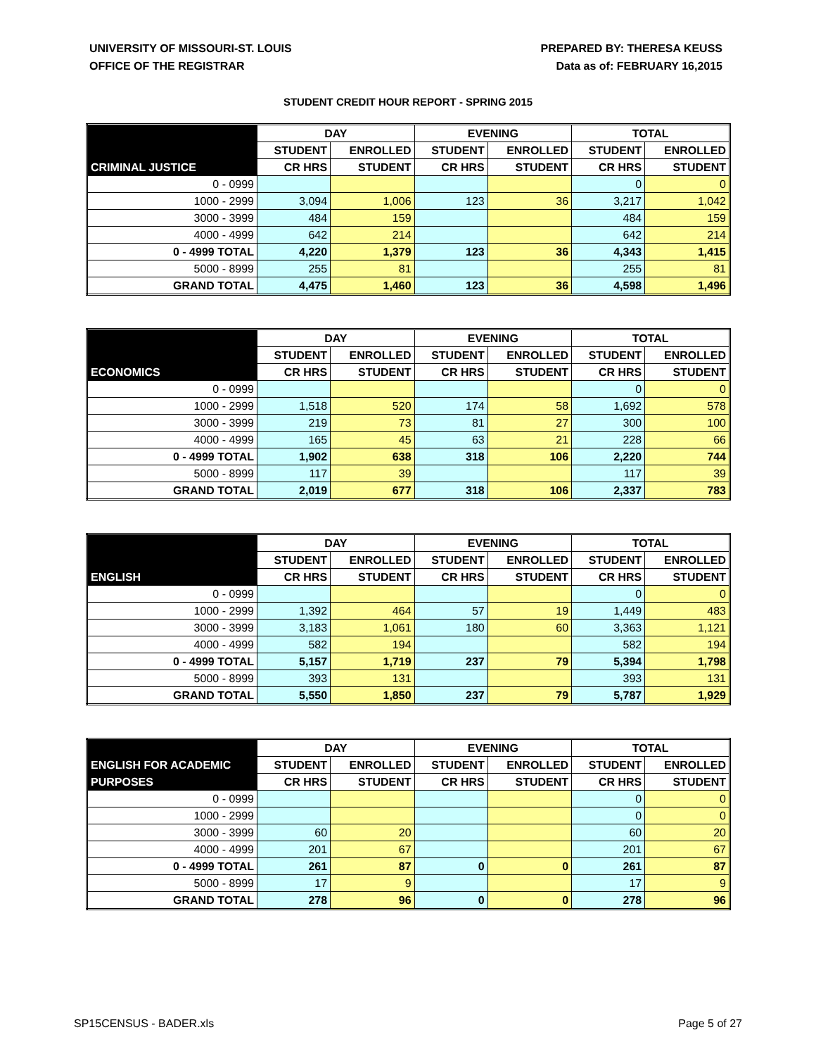UNIVERSITY OF MISSOURI-ST. LOUIS
OFFICE OF THE REGISTRAR
PREPARED BY: THERESA KEUSS
Data as of: FEBRUARY 16,2015
STUDENT CREDIT HOUR REPORT - SPRING 2015
| | DAY | | EVENING | | TOTAL | |
| --- | --- | --- | --- | --- | --- | --- |
| | STUDENT | ENROLLED | STUDENT | ENROLLED | STUDENT | ENROLLED |
| CRIMINAL JUSTICE | CR HRS | STUDENT | CR HRS | STUDENT | CR HRS | STUDENT |
| 0 - 0999 | | | | | 0 | 0 |
| 1000 - 2999 | 3,094 | 1,006 | 123 | 36 | 3,217 | 1,042 |
| 3000 - 3999 | 484 | 159 | | | 484 | 159 |
| 4000 - 4999 | 642 | 214 | | | 642 | 214 |
| 0 - 4999 TOTAL | 4,220 | 1,379 | 123 | 36 | 4,343 | 1,415 |
| 5000 - 8999 | 255 | 81 | | | 255 | 81 |
| GRAND TOTAL | 4,475 | 1,460 | 123 | 36 | 4,598 | 1,496 |
| | DAY | | EVENING | | TOTAL | |
| --- | --- | --- | --- | --- | --- | --- |
| | STUDENT | ENROLLED | STUDENT | ENROLLED | STUDENT | ENROLLED |
| ECONOMICS | CR HRS | STUDENT | CR HRS | STUDENT | CR HRS | STUDENT |
| 0 - 0999 | | | | | 0 | 0 |
| 1000 - 2999 | 1,518 | 520 | 174 | 58 | 1,692 | 578 |
| 3000 - 3999 | 219 | 73 | 81 | 27 | 300 | 100 |
| 4000 - 4999 | 165 | 45 | 63 | 21 | 228 | 66 |
| 0 - 4999 TOTAL | 1,902 | 638 | 318 | 106 | 2,220 | 744 |
| 5000 - 8999 | 117 | 39 | | | 117 | 39 |
| GRAND TOTAL | 2,019 | 677 | 318 | 106 | 2,337 | 783 |
| | DAY | | EVENING | | TOTAL | |
| --- | --- | --- | --- | --- | --- | --- |
| | STUDENT | ENROLLED | STUDENT | ENROLLED | STUDENT | ENROLLED |
| ENGLISH | CR HRS | STUDENT | CR HRS | STUDENT | CR HRS | STUDENT |
| 0 - 0999 | | | | | 0 | 0 |
| 1000 - 2999 | 1,392 | 464 | 57 | 19 | 1,449 | 483 |
| 3000 - 3999 | 3,183 | 1,061 | 180 | 60 | 3,363 | 1,121 |
| 4000 - 4999 | 582 | 194 | | | 582 | 194 |
| 0 - 4999 TOTAL | 5,157 | 1,719 | 237 | 79 | 5,394 | 1,798 |
| 5000 - 8999 | 393 | 131 | | | 393 | 131 |
| GRAND TOTAL | 5,550 | 1,850 | 237 | 79 | 5,787 | 1,929 |
| | DAY | | EVENING | | TOTAL | |
| --- | --- | --- | --- | --- | --- | --- |
| ENGLISH FOR ACADEMIC | STUDENT | ENROLLED | STUDENT | ENROLLED | STUDENT | ENROLLED |
| PURPOSES | CR HRS | STUDENT | CR HRS | STUDENT | CR HRS | STUDENT |
| 0 - 0999 | | | | | 0 | 0 |
| 1000 - 2999 | | | | | 0 | 0 |
| 3000 - 3999 | 60 | 20 | | | 60 | 20 |
| 4000 - 4999 | 201 | 67 | | | 201 | 67 |
| 0 - 4999 TOTAL | 261 | 87 | 0 | 0 | 261 | 87 |
| 5000 - 8999 | 17 | 9 | | | 17 | 9 |
| GRAND TOTAL | 278 | 96 | 0 | 0 | 278 | 96 |
SP15CENSUS - BADER.xls Page 5 of 27